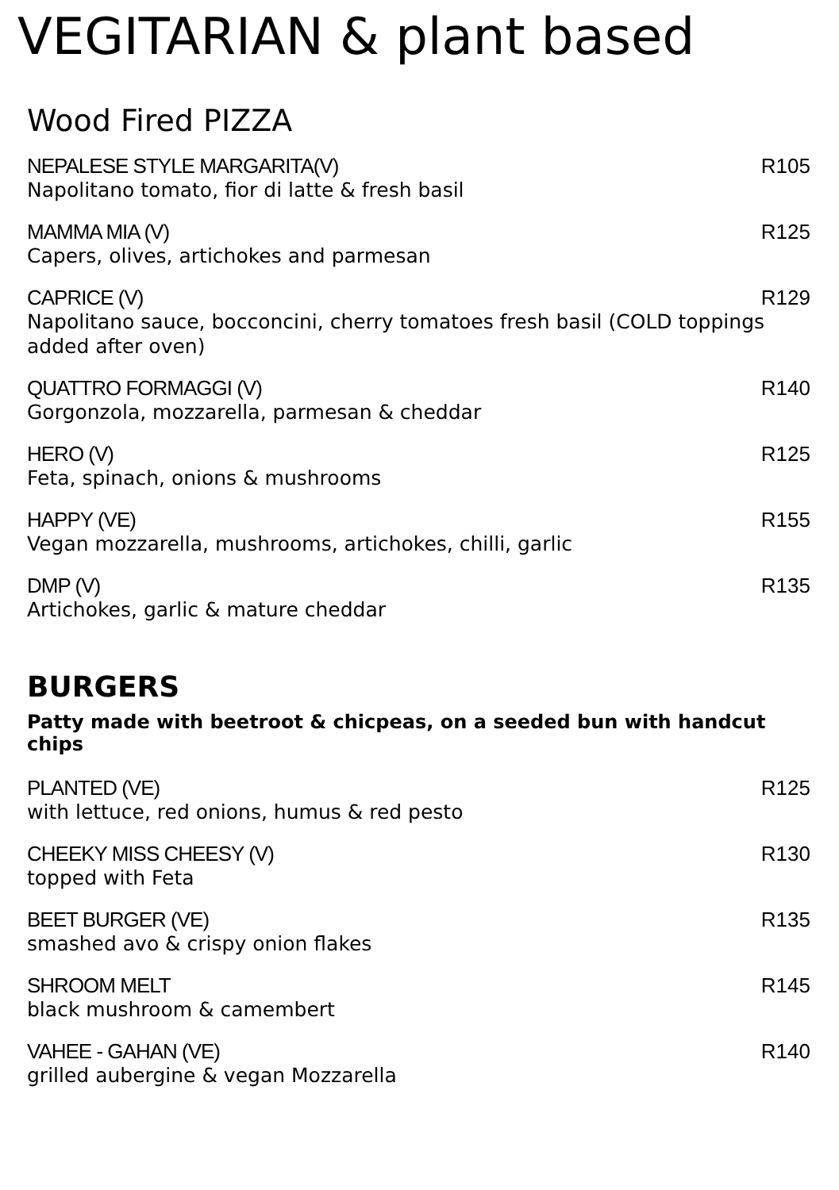VEGITARIAN & plant based
Wood Fired PIZZA
NEPALESE STYLE MARGARITA(V) R105
Napolitano tomato, fior di latte & fresh basil
MAMMA MIA (V) R125
Capers, olives, artichokes and parmesan
CAPRICE (V) R129
Napolitano sauce, bocconcini, cherry tomatoes fresh basil (COLD toppings added after oven)
QUATTRO FORMAGGI (V) R140
Gorgonzola, mozzarella, parmesan & cheddar
HERO (V) R125
Feta, spinach, onions & mushrooms
HAPPY (VE) R155
Vegan mozzarella, mushrooms, artichokes, chilli, garlic
DMP (V) R135
Artichokes, garlic & mature cheddar
BURGERS
Patty made with beetroot & chicpeas, on a seeded bun with handcut chips
PLANTED (VE) R125
with lettuce, red onions, humus & red pesto
CHEEKY MISS CHEESY (V) R130
topped with Feta
BEET BURGER (VE) R135
smashed avo & crispy onion flakes
SHROOM MELT R145
black mushroom & camembert
VAHEE - GAHAN (VE) R140
grilled aubergine & vegan Mozzarella